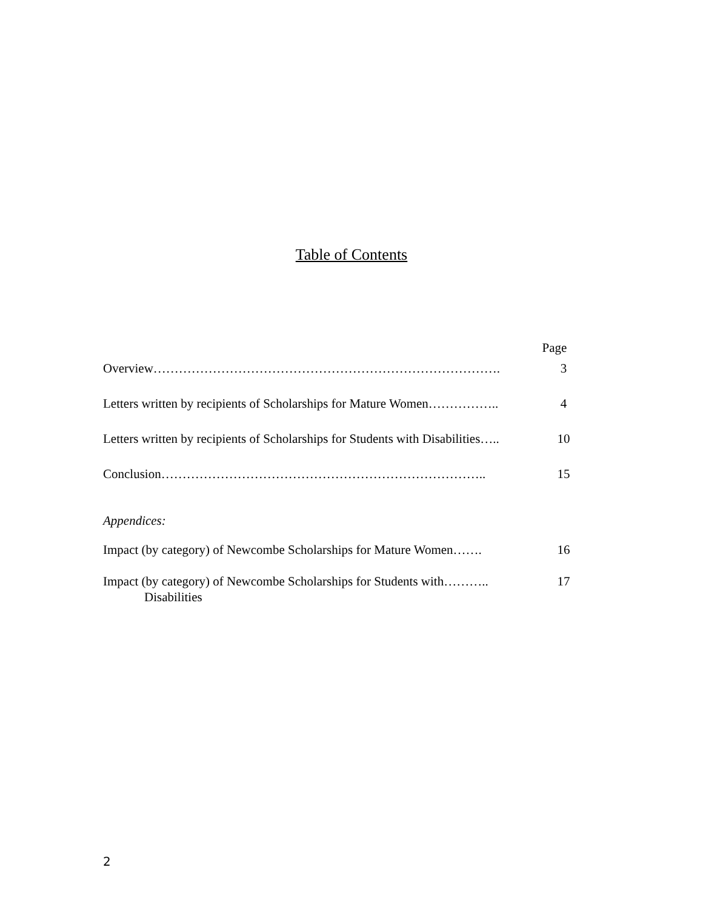Table of Contents
Page
Overview………………………………………………………………………. 3
Letters written by recipients of Scholarships for Mature Women…………….. 4
Letters written by recipients of Scholarships for Students with Disabilities….. 10
Conclusion………………………………………………………………….. 15
Appendices:
Impact (by category) of Newcombe Scholarships for Mature Women……. 16
Impact (by category) of Newcombe Scholarships for Students with………..
Disabilities 17
2